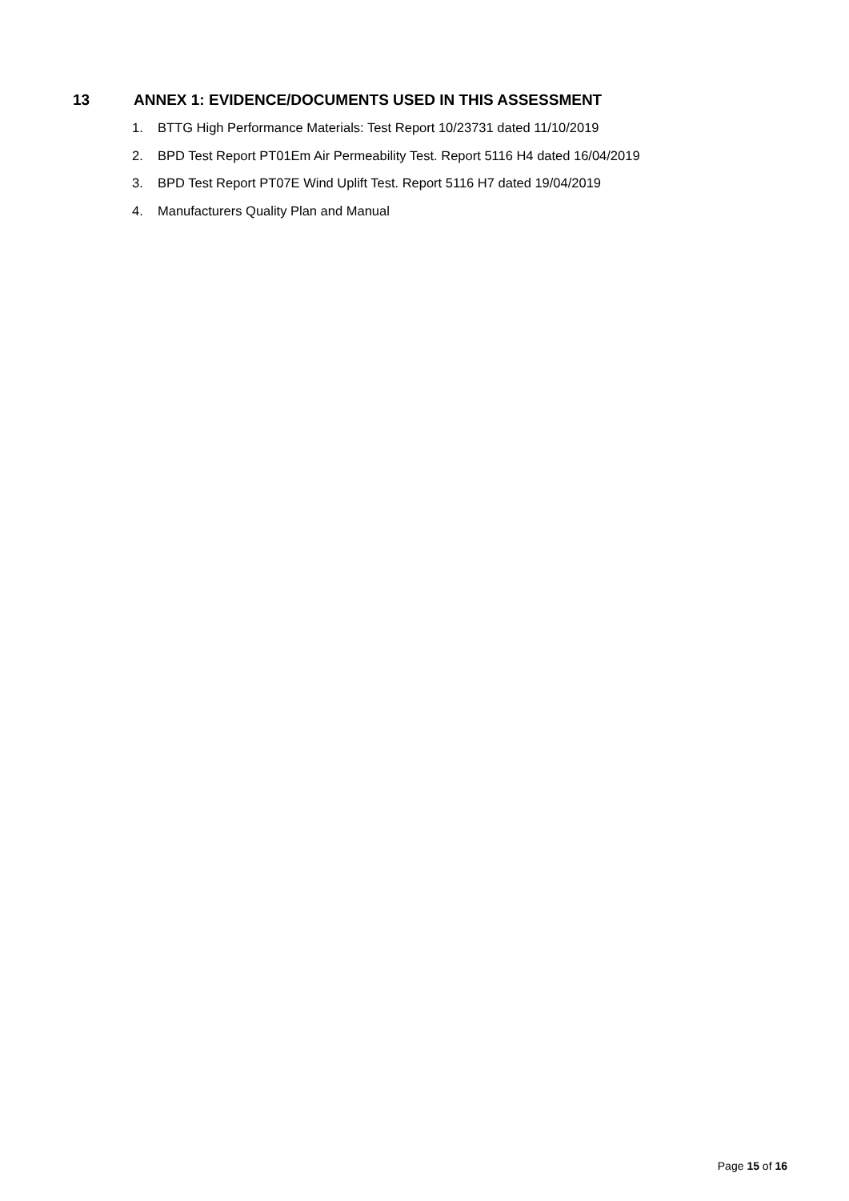13 ANNEX 1: EVIDENCE/DOCUMENTS USED IN THIS ASSESSMENT
1. BTTG High Performance Materials: Test Report 10/23731 dated 11/10/2019
2. BPD Test Report PT01Em Air Permeability Test. Report 5116 H4 dated 16/04/2019
3. BPD Test Report PT07E Wind Uplift Test. Report 5116 H7 dated 19/04/2019
4. Manufacturers Quality Plan and Manual
Page 15 of 16